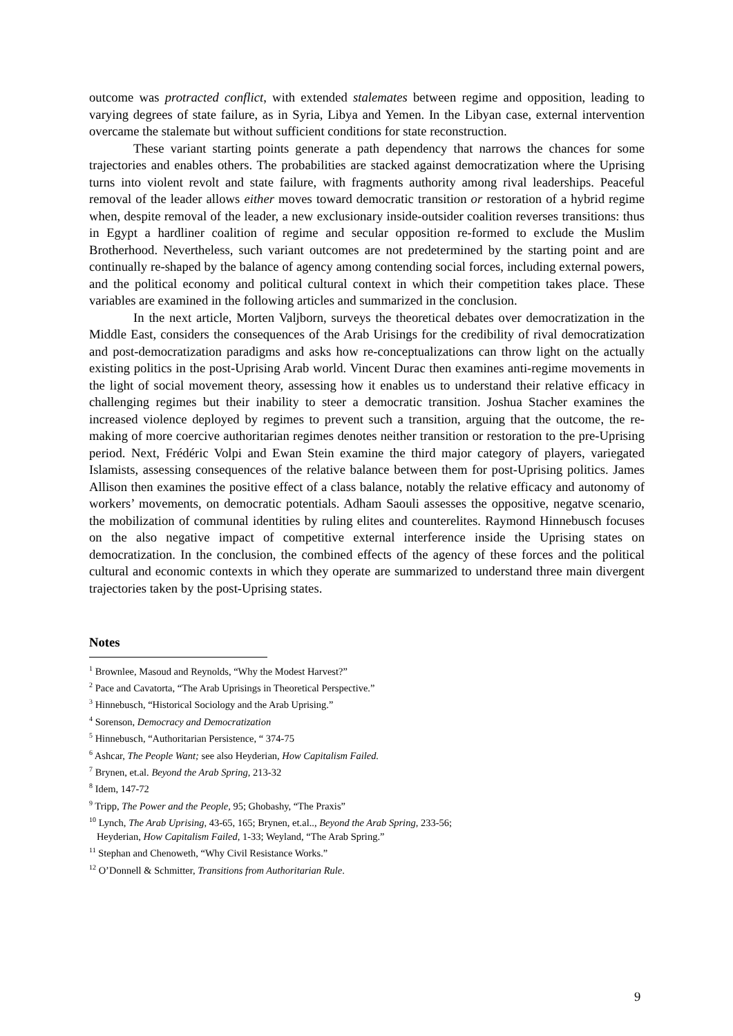outcome was protracted conflict, with extended stalemates between regime and opposition, leading to varying degrees of state failure, as in Syria, Libya and Yemen. In the Libyan case, external intervention overcame the stalemate but without sufficient conditions for state reconstruction.
These variant starting points generate a path dependency that narrows the chances for some trajectories and enables others. The probabilities are stacked against democratization where the Uprising turns into violent revolt and state failure, with fragments authority among rival leaderships. Peaceful removal of the leader allows either moves toward democratic transition or restoration of a hybrid regime when, despite removal of the leader, a new exclusionary inside-outsider coalition reverses transitions: thus in Egypt a hardliner coalition of regime and secular opposition re-formed to exclude the Muslim Brotherhood. Nevertheless, such variant outcomes are not predetermined by the starting point and are continually re-shaped by the balance of agency among contending social forces, including external powers, and the political economy and political cultural context in which their competition takes place. These variables are examined in the following articles and summarized in the conclusion.
In the next article, Morten Valjborn, surveys the theoretical debates over democratization in the Middle East, considers the consequences of the Arab Urisings for the credibility of rival democratization and post-democratization paradigms and asks how re-conceptualizations can throw light on the actually existing politics in the post-Uprising Arab world. Vincent Durac then examines anti-regime movements in the light of social movement theory, assessing how it enables us to understand their relative efficacy in challenging regimes but their inability to steer a democratic transition. Joshua Stacher examines the increased violence deployed by regimes to prevent such a transition, arguing that the outcome, the re-making of more coercive authoritarian regimes denotes neither transition or restoration to the pre-Uprising period. Next, Frédéric Volpi and Ewan Stein examine the third major category of players, variegated Islamists, assessing consequences of the relative balance between them for post-Uprising politics. James Allison then examines the positive effect of a class balance, notably the relative efficacy and autonomy of workers’ movements, on democratic potentials. Adham Saouli assesses the oppositive, negatve scenario, the mobilization of communal identities by ruling elites and counterelites. Raymond Hinnebusch focuses on the also negative impact of competitive external interference inside the Uprising states on democratization. In the conclusion, the combined effects of the agency of these forces and the political cultural and economic contexts in which they operate are summarized to understand three main divergent trajectories taken by the post-Uprising states.
Notes
<sup>1</sup> Brownlee, Masoud and Reynolds, “Why the Modest Harvest?”
<sup>2</sup> Pace and Cavatorta, “The Arab Uprisings in Theoretical Perspective.”
<sup>3</sup> Hinnebusch, “Historical Sociology and the Arab Uprising.”
<sup>4</sup> Sorenson, Democracy and Democratization
<sup>5</sup> Hinnebusch, “Authoritarian Persistence, “ 374-75
<sup>6</sup> Ashcar, The People Want; see also Heyderian, How Capitalism Failed.
<sup>7</sup> Brynen, et.al. Beyond the Arab Spring, 213-32
<sup>8</sup> Idem, 147-72
<sup>9</sup> Tripp, The Power and the People, 95; Ghobashy, “The Praxis”
<sup>10</sup> Lynch, The Arab Uprising, 43-65, 165; Brynen, et.al.., Beyond the Arab Spring, 233-56;
Heyderian, How Capitalism Failed, 1-33; Weyland, “The Arab Spring.”
<sup>11</sup> Stephan and Chenoweth, “Why Civil Resistance Works.”
<sup>12</sup> O’Donnell & Schmitter, Transitions from Authoritarian Rule.
9